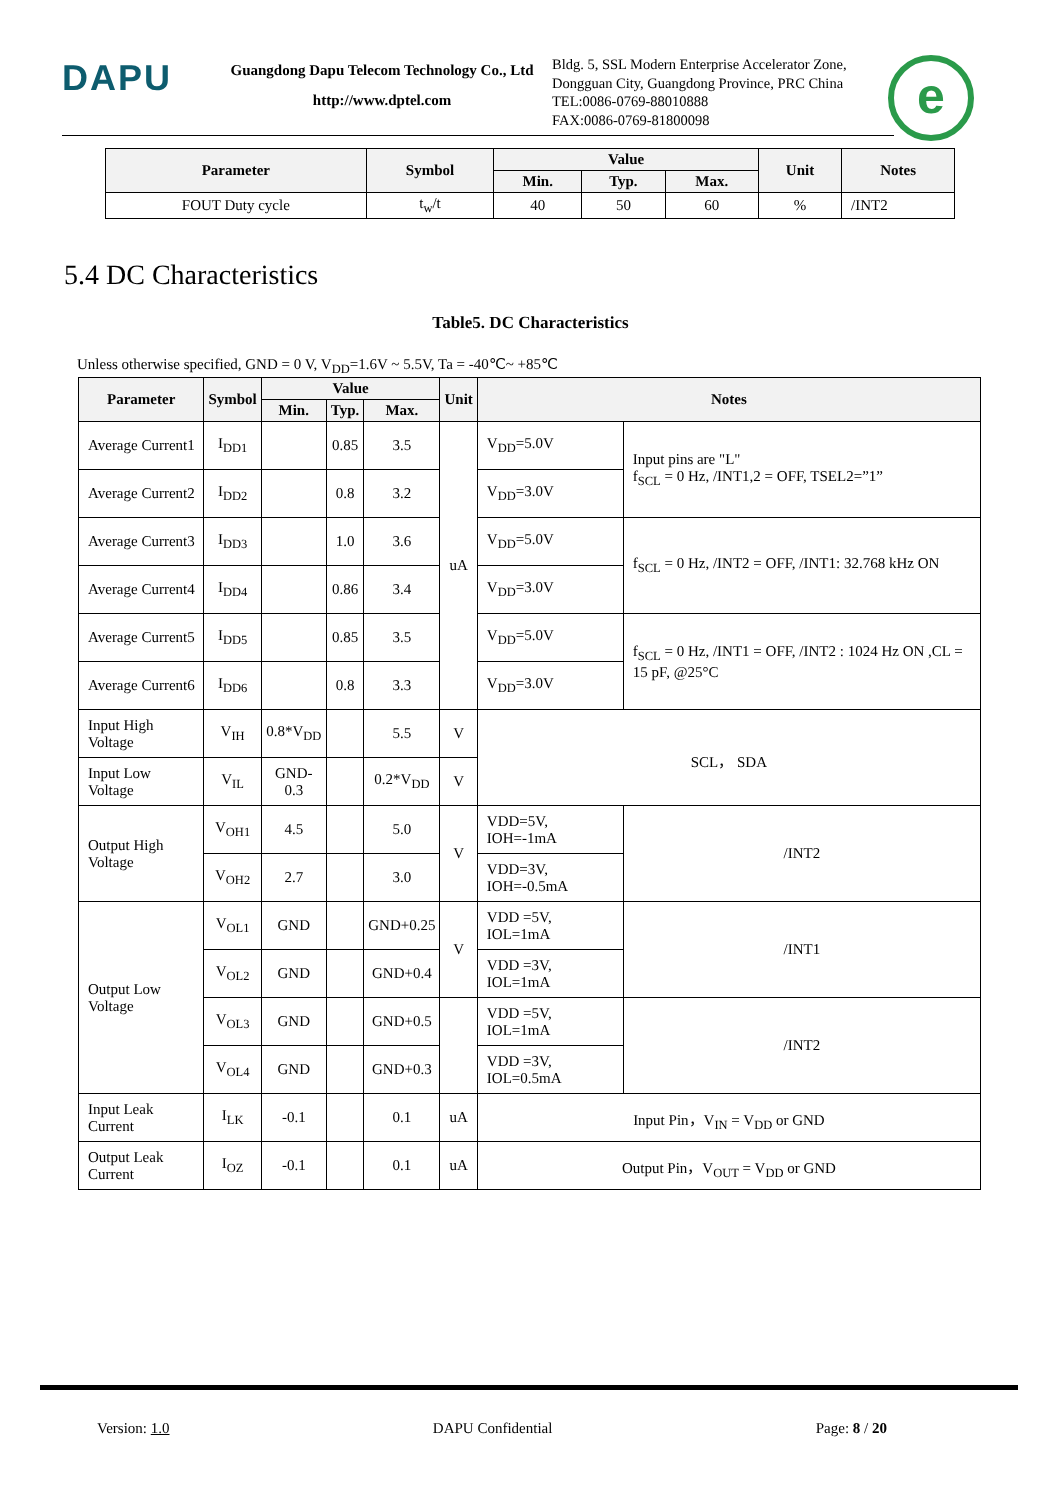DAPU
Guangdong Dapu Telecom Technology Co., Ltd
http://www.dptel.com
Bldg. 5, SSL Modern Enterprise Accelerator Zone, Dongguan City, Guangdong Province, PRC China
TEL:0086-0769-88010888
FAX:0086-0769-81800098
e
| Parameter | Symbol | Value | | | Unit | Notes |
| --- | --- | --- | --- | --- | --- | --- |
| | | Min. | Typ. | Max. | | |
| FOUT Duty cycle | t<sub>w</sub>/t | 40 | 50 | 60 | % | /INT2 |
5.4 DC Characteristics
Table5. DC Characteristics
Unless otherwise specified, GND = 0 V, V<sub>DD</sub>=1.6V ~ 5.5V, Ta = -40℃~ +85℃
| Parameter | Symbol | Value | | | Unit | Notes | |
| --- | --- | --- | --- | --- | --- | --- | --- |
| | | Min. | Typ. | Max. | | | |
| Average Current1 | I<sub>DD1</sub> | | 0.85 | 3.5 | uA | V<sub>DD</sub>=5.0V | Input pins are "L" f<sub>SCL</sub> = 0 Hz, /INT1,2 = OFF, TSEL2=”1” |
| Average Current2 | I<sub>DD2</sub> | | 0.8 | 3.2 | | V<sub>DD</sub>=3.0V | |
| Average Current3 | I<sub>DD3</sub> | | 1.0 | 3.6 | | V<sub>DD</sub>=5.0V | f<sub>SCL</sub> = 0 Hz, /INT2 = OFF, /INT1: 32.768 kHz ON |
| Average Current4 | I<sub>DD4</sub> | | 0.86 | 3.4 | | V<sub>DD</sub>=3.0V | |
| Average Current5 | I<sub>DD5</sub> | | 0.85 | 3.5 | | V<sub>DD</sub>=5.0V | f<sub>SCL</sub> = 0 Hz, /INT1 = OFF, /INT2 : 1024 Hz ON ,CL = 15 pF, @25°C |
| Average Current6 | I<sub>DD6</sub> | | 0.8 | 3.3 | | V<sub>DD</sub>=3.0V | |
| Input High Voltage | V<sub>IH</sub> | 0.8*V<sub>DD</sub> | | 5.5 | V | SCL， SDA | |
| Input Low Voltage | V<sub>IL</sub> | GND-0.3 | | 0.2*V<sub>DD</sub> | V | | |
| Output High Voltage | V<sub>OH1</sub> | 4.5 | | 5.0 | V | VDD=5V, IOH=-1mA | /INT2 |
| | V<sub>OH2</sub> | 2.7 | | 3.0 | | VDD=3V, IOH=-0.5mA | |
| Output Low Voltage | V<sub>OL1</sub> | GND | | GND+0.25 | V | VDD =5V, IOL=1mA | /INT1 |
| | V<sub>OL2</sub> | GND | | GND+0.4 | | VDD =3V, IOL=1mA | |
| | V<sub>OL3</sub> | GND | | GND+0.5 | | VDD =5V, IOL=1mA | /INT2 |
| | V<sub>OL4</sub> | GND | | GND+0.3 | | VDD =3V, IOL=0.5mA | |
| Input Leak Current | I<sub>LK</sub> | -0.1 | | 0.1 | uA | Input Pin，V<sub>IN</sub> = V<sub>DD</sub> or GND | |
| Output Leak Current | I<sub>OZ</sub> | -0.1 | | 0.1 | uA | Output Pin，V<sub>OUT</sub> = V<sub>DD</sub> or GND | |
Version: 1.0 DAPU Confidential Page: 8 / 20